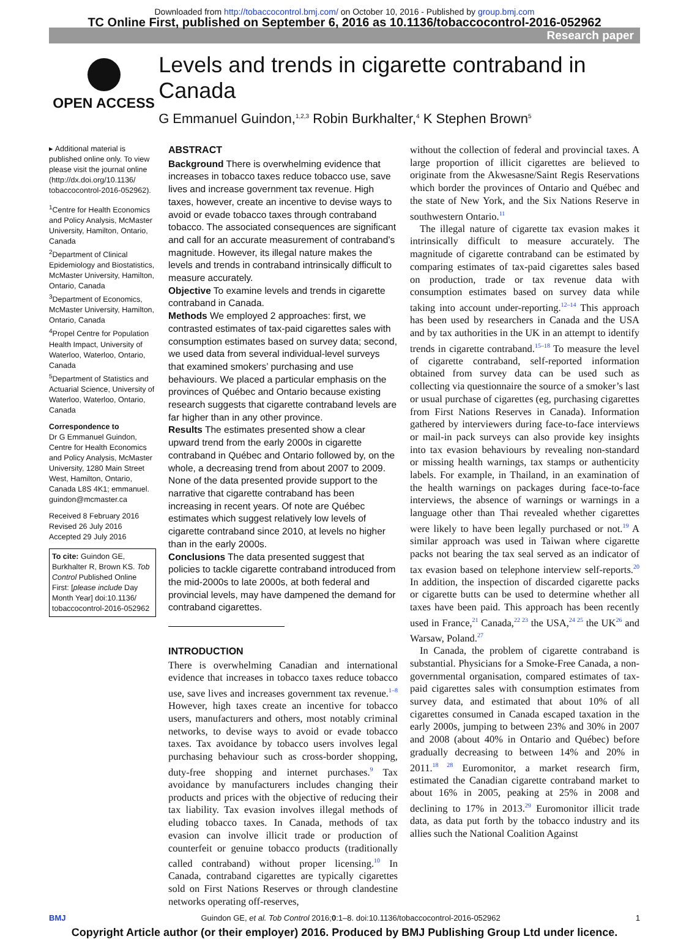Downloaded from http://tobaccocontrol.bmj.com/ on October 10, 2016 - Published by group.bmj.com
TC Online First, published on September 6, 2016 as 10.1136/tobaccocontrol-2016-052962
Research paper
OPEN ACCESS
Levels and trends in cigarette contraband in Canada
G Emmanuel Guindon,<sup>1,2,3</sup> Robin Burkhalter,<sup>4</sup> K Stephen Brown<sup>5</sup>
▸ Additional material is published online only. To view please visit the journal online (http://dx.doi.org/10.1136/ tobaccocontrol-2016-052962).
<sup>1</sup> Centre for Health Economics and Policy Analysis, McMaster University, Hamilton, Ontario, Canada
<sup>2</sup> Department of Clinical Epidemiology and Biostatistics, McMaster University, Hamilton, Ontario, Canada
<sup>3</sup> Department of Economics, McMaster University, Hamilton, Ontario, Canada
<sup>4</sup> Propel Centre for Population Health Impact, University of Waterloo, Waterloo, Ontario, Canada
<sup>5</sup> Department of Statistics and Actuarial Science, University of Waterloo, Waterloo, Ontario, Canada
Correspondence to
Dr G Emmanuel Guindon, Centre for Health Economics and Policy Analysis, McMaster University, 1280 Main Street West, Hamilton, Ontario, Canada L8S 4K1; emmanuel. guindon@mcmaster.ca
Received 8 February 2016
Revised 26 July 2016
Accepted 29 July 2016
To cite: Guindon GE, Burkhalter R, Brown KS. Tob Control Published Online First: [please include Day Month Year] doi:10.1136/ tobaccocontrol-2016-052962
ABSTRACT
Background There is overwhelming evidence that increases in tobacco taxes reduce tobacco use, save lives and increase government tax revenue. High taxes, however, create an incentive to devise ways to avoid or evade tobacco taxes through contraband tobacco. The associated consequences are significant and call for an accurate measurement of contraband’s magnitude. However, its illegal nature makes the levels and trends in contraband intrinsically difficult to measure accurately.
Objective To examine levels and trends in cigarette contraband in Canada.
Methods We employed 2 approaches: first, we contrasted estimates of tax-paid cigarettes sales with consumption estimates based on survey data; second, we used data from several individual-level surveys that examined smokers’ purchasing and use behaviours. We placed a particular emphasis on the provinces of Québec and Ontario because existing research suggests that cigarette contraband levels are far higher than in any other province.
Results The estimates presented show a clear upward trend from the early 2000s in cigarette contraband in Québec and Ontario followed by, on the whole, a decreasing trend from about 2007 to 2009. None of the data presented provide support to the narrative that cigarette contraband has been increasing in recent years. Of note are Québec estimates which suggest relatively low levels of cigarette contraband since 2010, at levels no higher than in the early 2000s.
Conclusions The data presented suggest that policies to tackle cigarette contraband introduced from the mid-2000s to late 2000s, at both federal and provincial levels, may have dampened the demand for contraband cigarettes.
INTRODUCTION
There is overwhelming Canadian and international evidence that increases in tobacco taxes reduce tobacco use, save lives and increases government tax revenue.<sup>1–8</sup> However, high taxes create an incentive for tobacco users, manufacturers and others, most notably criminal networks, to devise ways to avoid or evade tobacco taxes. Tax avoidance by tobacco users involves legal purchasing behaviour such as cross-border shopping, duty-free shopping and internet purchases.<sup>9</sup> Tax avoidance by manufacturers includes changing their products and prices with the objective of reducing their tax liability. Tax evasion involves illegal methods of eluding tobacco taxes. In Canada, methods of tax evasion can involve illicit trade or production of counterfeit or genuine tobacco products (traditionally called contraband) without proper licensing.<sup>10</sup> In Canada, contraband cigarettes are typically cigarettes sold on First Nations Reserves or through clandestine networks operating off-reserves,
without the collection of federal and provincial taxes. A large proportion of illicit cigarettes are believed to originate from the Akwesasne/Saint Regis Reservations which border the provinces of Ontario and Québec and the state of New York, and the Six Nations Reserve in southwestern Ontario.<sup>11</sup>
The illegal nature of cigarette tax evasion makes it intrinsically difficult to measure accurately. The magnitude of cigarette contraband can be estimated by comparing estimates of tax-paid cigarettes sales based on production, trade or tax revenue data with consumption estimates based on survey data while taking into account under-reporting.<sup>12–14</sup> This approach has been used by researchers in Canada and the USA and by tax authorities in the UK in an attempt to identify trends in cigarette contraband.<sup>15–18</sup> To measure the level of cigarette contraband, self-reported information obtained from survey data can be used such as collecting via questionnaire the source of a smoker’s last or usual purchase of cigarettes (eg, purchasing cigarettes from First Nations Reserves in Canada). Information gathered by interviewers during face-to-face interviews or mail-in pack surveys can also provide key insights into tax evasion behaviours by revealing non-standard or missing health warnings, tax stamps or authenticity labels. For example, in Thailand, in an examination of the health warnings on packages during face-to-face interviews, the absence of warnings or warnings in a language other than Thai revealed whether cigarettes were likely to have been legally purchased or not.<sup>19</sup> A similar approach was used in Taiwan where cigarette packs not bearing the tax seal served as an indicator of tax evasion based on telephone interview self-reports.<sup>20</sup> In addition, the inspection of discarded cigarette packs or cigarette butts can be used to determine whether all taxes have been paid. This approach has been recently used in France,<sup>21</sup> Canada,<sup>22 23</sup> the USA,<sup>24 25</sup> the UK<sup>26</sup> and Warsaw, Poland.<sup>27</sup>
In Canada, the problem of cigarette contraband is substantial. Physicians for a Smoke-Free Canada, a non-governmental organisation, compared estimates of tax-paid cigarettes sales with consumption estimates from survey data, and estimated that about 10% of all cigarettes consumed in Canada escaped taxation in the early 2000s, jumping to between 23% and 30% in 2007 and 2008 (about 40% in Ontario and Québec) before gradually decreasing to between 14% and 20% in 2011.<sup>18 28</sup> Euromonitor, a market research firm, estimated the Canadian cigarette contraband market to about 16% in 2005, peaking at 25% in 2008 and declining to 17% in 2013.<sup>29</sup> Euromonitor illicit trade data, as data put forth by the tobacco industry and its allies such the National Coalition Against
BMJ Guindon GE, et al. Tob Control 2016;0:1–8. doi:10.1136/tobaccocontrol-2016-052962 1
Copyright Article author (or their employer) 2016. Produced by BMJ Publishing Group Ltd under licence.